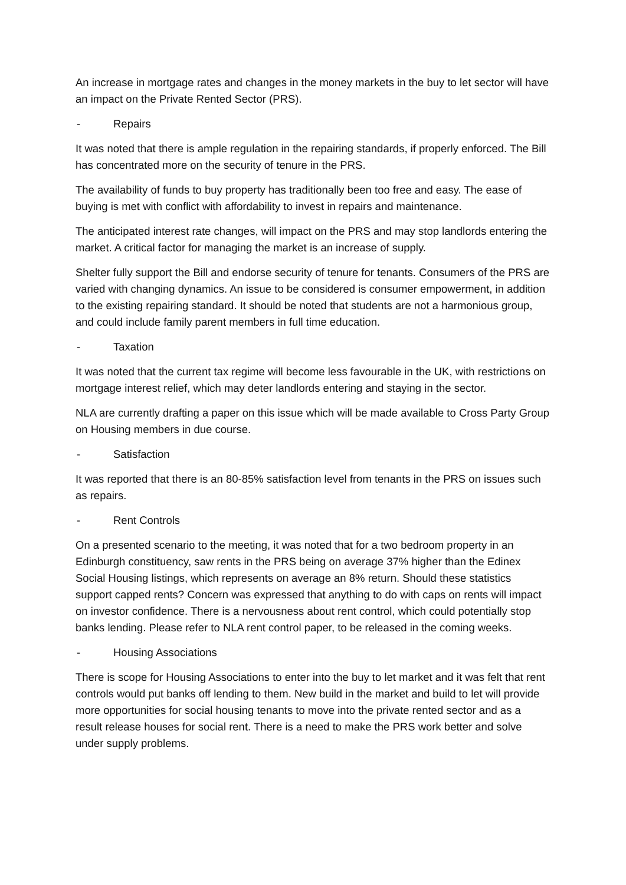An increase in mortgage rates and changes in the money markets in the buy to let sector will have an impact on the Private Rented Sector (PRS).
- Repairs
It was noted that there is ample regulation in the repairing standards, if properly enforced. The Bill has concentrated more on the security of tenure in the PRS.
The availability of funds to buy property has traditionally been too free and easy. The ease of buying is met with conflict with affordability to invest in repairs and maintenance.
The anticipated interest rate changes, will impact on the PRS and may stop landlords entering the market. A critical factor for managing the market is an increase of supply.
Shelter fully support the Bill and endorse security of tenure for tenants. Consumers of the PRS are varied with changing dynamics. An issue to be considered is consumer empowerment, in addition to the existing repairing standard. It should be noted that students are not a harmonious group, and could include family parent members in full time education.
- Taxation
It was noted that the current tax regime will become less favourable in the UK, with restrictions on mortgage interest relief, which may deter landlords entering and staying in the sector.
NLA are currently drafting a paper on this issue which will be made available to Cross Party Group on Housing members in due course.
- Satisfaction
It was reported that there is an 80-85% satisfaction level from tenants in the PRS on issues such as repairs.
- Rent Controls
On a presented scenario to the meeting, it was noted that for a two bedroom property in an Edinburgh constituency, saw rents in the PRS being on average 37% higher than the Edinex Social Housing listings, which represents on average an 8% return. Should these statistics support capped rents? Concern was expressed that anything to do with caps on rents will impact on investor confidence. There is a nervousness about rent control, which could potentially stop banks lending. Please refer to NLA rent control paper, to be released in the coming weeks.
- Housing Associations
There is scope for Housing Associations to enter into the buy to let market and it was felt that rent controls would put banks off lending to them. New build in the market and build to let will provide more opportunities for social housing tenants to move into the private rented sector and as a result release houses for social rent. There is a need to make the PRS work better and solve under supply problems.